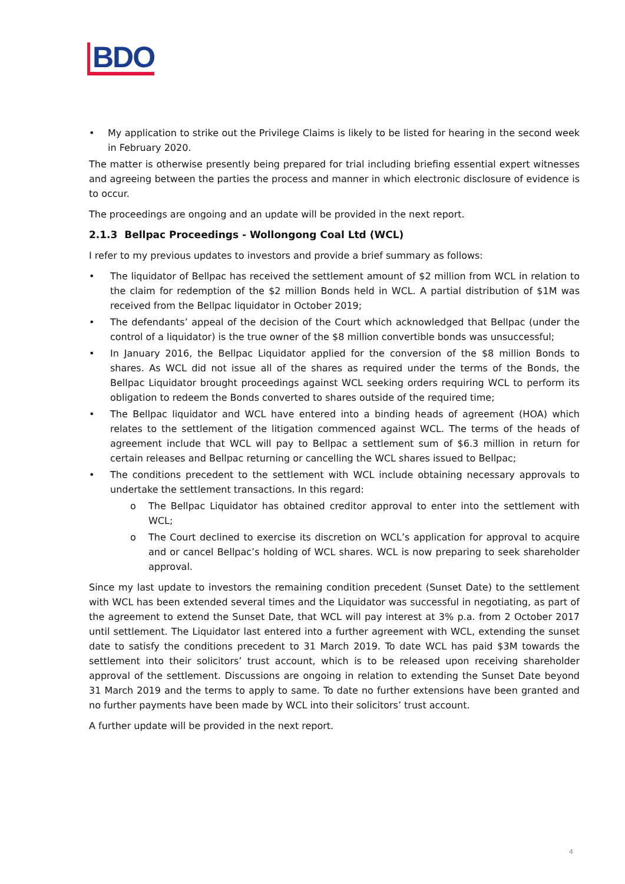BDO
• My application to strike out the Privilege Claims is likely to be listed for hearing in the second week in February 2020.
The matter is otherwise presently being prepared for trial including briefing essential expert witnesses and agreeing between the parties the process and manner in which electronic disclosure of evidence is to occur.
The proceedings are ongoing and an update will be provided in the next report.
2.1.3 Bellpac Proceedings - Wollongong Coal Ltd (WCL)
I refer to my previous updates to investors and provide a brief summary as follows:
• The liquidator of Bellpac has received the settlement amount of $2 million from WCL in relation to the claim for redemption of the $2 million Bonds held in WCL. A partial distribution of $1M was received from the Bellpac liquidator in October 2019;
• The defendants’ appeal of the decision of the Court which acknowledged that Bellpac (under the control of a liquidator) is the true owner of the $8 million convertible bonds was unsuccessful;
• In January 2016, the Bellpac Liquidator applied for the conversion of the $8 million Bonds to shares. As WCL did not issue all of the shares as required under the terms of the Bonds, the Bellpac Liquidator brought proceedings against WCL seeking orders requiring WCL to perform its obligation to redeem the Bonds converted to shares outside of the required time;
• The Bellpac liquidator and WCL have entered into a binding heads of agreement (HOA) which relates to the settlement of the litigation commenced against WCL. The terms of the heads of agreement include that WCL will pay to Bellpac a settlement sum of $6.3 million in return for certain releases and Bellpac returning or cancelling the WCL shares issued to Bellpac;
• The conditions precedent to the settlement with WCL include obtaining necessary approvals to undertake the settlement transactions. In this regard:
o The Bellpac Liquidator has obtained creditor approval to enter into the settlement with WCL;
o The Court declined to exercise its discretion on WCL’s application for approval to acquire and or cancel Bellpac’s holding of WCL shares. WCL is now preparing to seek shareholder approval.
Since my last update to investors the remaining condition precedent (Sunset Date) to the settlement with WCL has been extended several times and the Liquidator was successful in negotiating, as part of the agreement to extend the Sunset Date, that WCL will pay interest at 3% p.a. from 2 October 2017 until settlement. The Liquidator last entered into a further agreement with WCL, extending the sunset date to satisfy the conditions precedent to 31 March 2019. To date WCL has paid $3M towards the settlement into their solicitors’ trust account, which is to be released upon receiving shareholder approval of the settlement. Discussions are ongoing in relation to extending the Sunset Date beyond 31 March 2019 and the terms to apply to same. To date no further extensions have been granted and no further payments have been made by WCL into their solicitors’ trust account.
A further update will be provided in the next report.
4